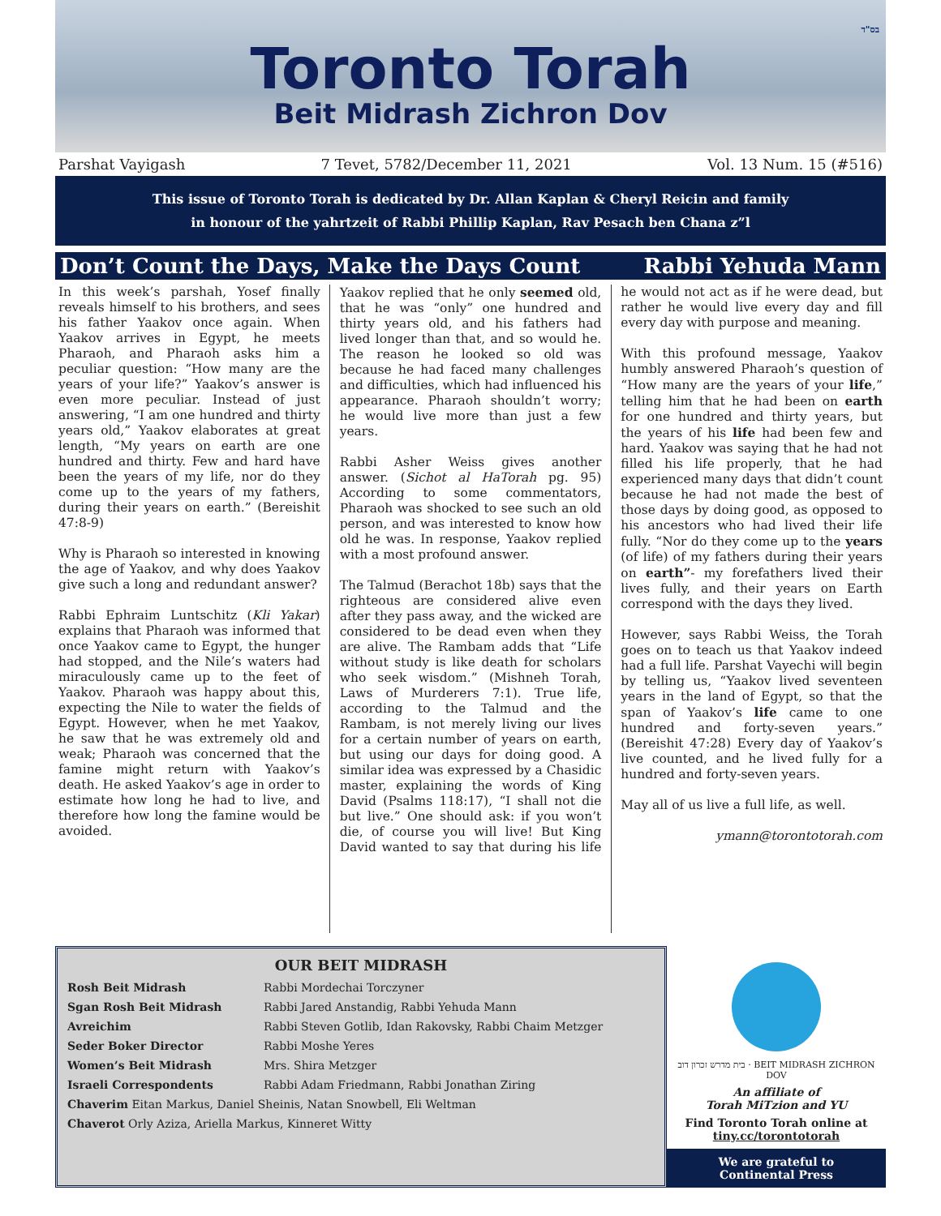בס"ד
Toronto Torah
Beit Midrash Zichron Dov
Parshat Vayigash 7 Tevet, 5782/December 11, 2021 Vol. 13 Num. 15 (#516)
This issue of Toronto Torah is dedicated by Dr. Allan Kaplan & Cheryl Reicin and family
in honour of the yahrtzeit of Rabbi Phillip Kaplan, Rav Pesach ben Chana z”l
Don’t Count the Days, Make the Days Count Rabbi Yehuda Mann
In this week’s parshah, Yosef finally reveals himself to his brothers, and sees his father Yaakov once again. When Yaakov arrives in Egypt, he meets Pharaoh, and Pharaoh asks him a peculiar question: “How many are the years of your life?” Yaakov’s answer is even more peculiar. Instead of just answering, “I am one hundred and thirty years old,” Yaakov elaborates at great length, “My years on earth are one hundred and thirty. Few and hard have been the years of my life, nor do they come up to the years of my fathers, during their years on earth.” (Bereishit 47:8-9)
Why is Pharaoh so interested in knowing the age of Yaakov, and why does Yaakov give such a long and redundant answer?
Rabbi Ephraim Luntschitz (Kli Yakar) explains that Pharaoh was informed that once Yaakov came to Egypt, the hunger had stopped, and the Nile’s waters had miraculously came up to the feet of Yaakov. Pharaoh was happy about this, expecting the Nile to water the fields of Egypt. However, when he met Yaakov, he saw that he was extremely old and weak; Pharaoh was concerned that the famine might return with Yaakov’s death. He asked Yaakov’s age in order to estimate how long he had to live, and therefore how long the famine would be avoided.
Yaakov replied that he only seemed old, that he was “only” one hundred and thirty years old, and his fathers had lived longer than that, and so would he. The reason he looked so old was because he had faced many challenges and difficulties, which had influenced his appearance. Pharaoh shouldn’t worry; he would live more than just a few years.
Rabbi Asher Weiss gives another answer. (Sichot al HaTorah pg. 95) According to some commentators, Pharaoh was shocked to see such an old person, and was interested to know how old he was. In response, Yaakov replied with a most profound answer.
The Talmud (Berachot 18b) says that the righteous are considered alive even after they pass away, and the wicked are considered to be dead even when they are alive. The Rambam adds that “Life without study is like death for scholars who seek wisdom.” (Mishneh Torah, Laws of Murderers 7:1). True life, according to the Talmud and the Rambam, is not merely living our lives for a certain number of years on earth, but using our days for doing good. A similar idea was expressed by a Chasidic master, explaining the words of King David (Psalms 118:17), “I shall not die but live.” One should ask: if you won’t die, of course you will live! But King David wanted to say that during his life he would not act as if he were dead, but rather he would live every day and fill every day with purpose and meaning.
With this profound message, Yaakov humbly answered Pharaoh’s question of “How many are the years of your life,” telling him that he had been on earth for one hundred and thirty years, but the years of his life had been few and hard. Yaakov was saying that he had not filled his life properly, that he had experienced many days that didn’t count because he had not made the best of those days by doing good, as opposed to his ancestors who had lived their life fully. “Nor do they come up to the years (of life) of my fathers during their years on earth”- my forefathers lived their lives fully, and their years on Earth correspond with the days they lived.
However, says Rabbi Weiss, the Torah goes on to teach us that Yaakov indeed had a full life. Parshat Vayechi will begin by telling us, “Yaakov lived seventeen years in the land of Egypt, so that the span of Yaakov’s life came to one hundred and forty-seven years.” (Bereishit 47:28) Every day of Yaakov’s live counted, and he lived fully for a hundred and forty-seven years.
May all of us live a full life, as well.
ymann@torontotorah.com
OUR BEIT MIDRASH
| Rosh Beit Midrash | Rabbi Mordechai Torczyner |
| Sgan Rosh Beit Midrash | Rabbi Jared Anstandig, Rabbi Yehuda Mann |
| Avreichim | Rabbi Steven Gotlib, Idan Rakovsky, Rabbi Chaim Metzger |
| Seder Boker Director | Rabbi Moshe Yeres |
| Women’s Beit Midrash | Mrs. Shira Metzger |
| Israeli Correspondents | Rabbi Adam Friedmann, Rabbi Jonathan Ziring |
| Chaverim Eitan Markus, Daniel Sheinis, Natan Snowbell, Eli Weltman | |
| Chaverot Orly Aziza, Ariella Markus, Kinneret Witty | |
בית מדרש זכרון דוב · BEIT MIDRASH ZICHRON DOV
An affiliate of
Torah MiTzion and YU
Find Toronto Torah online at
tiny.cc/torontotorah
We are grateful to
Continental Press